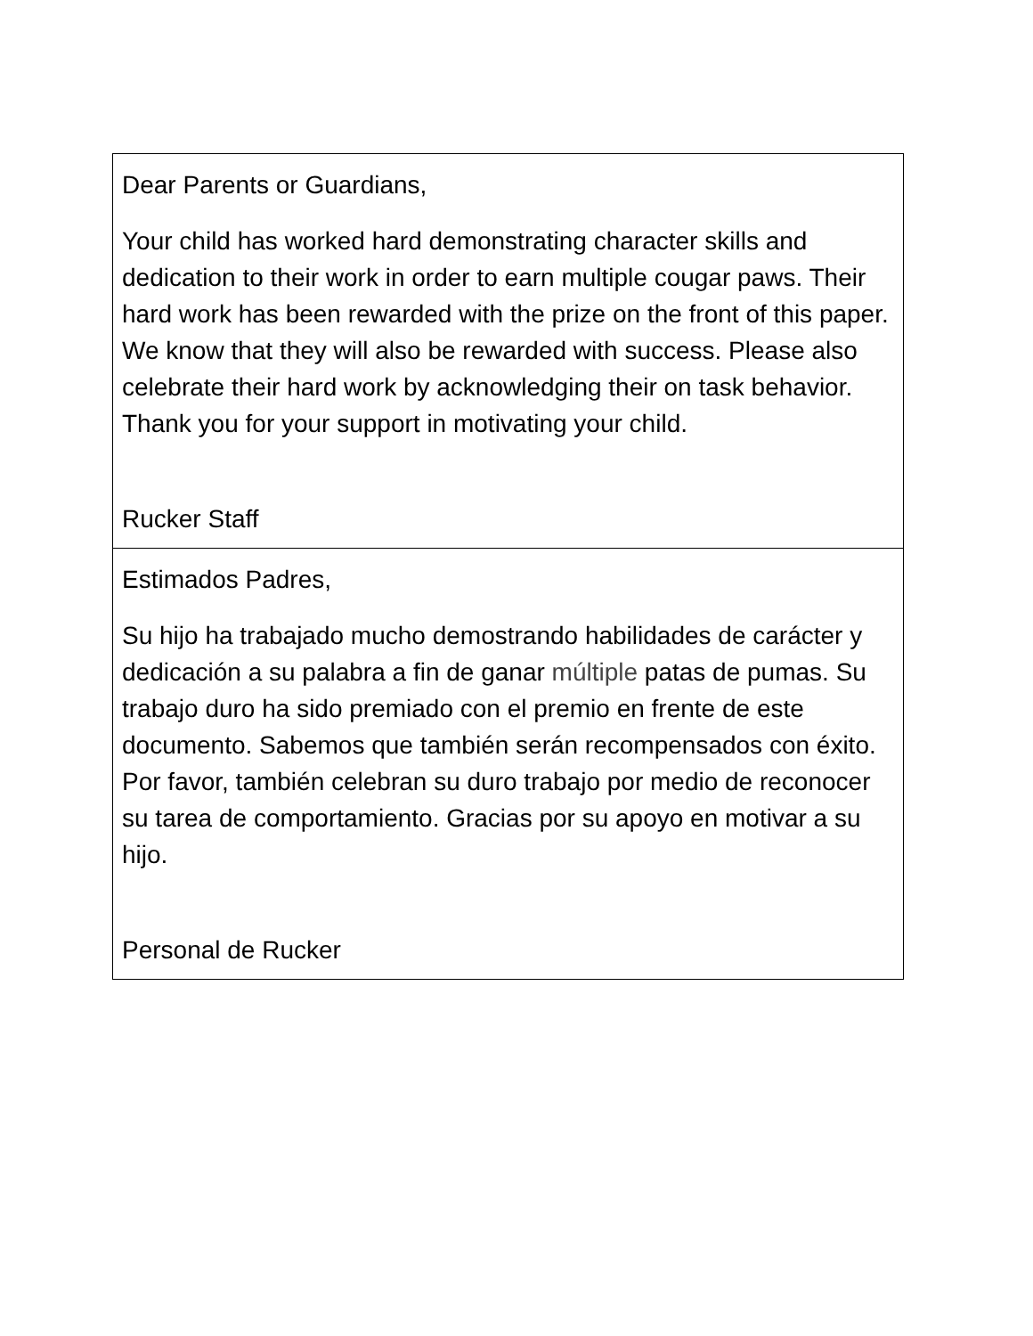Dear Parents or Guardians,
Your child has worked hard demonstrating character skills and dedication to their work in order to earn multiple cougar paws. Their hard work has been rewarded with the prize on the front of this paper. We know that they will also be rewarded with success. Please also celebrate their hard work by acknowledging their on task behavior. Thank you for your support in motivating your child.
Rucker Staff
Estimados Padres,
Su hijo ha trabajado mucho demostrando habilidades de carácter y dedicación a su palabra a fin de ganar múltiple patas de pumas. Su trabajo duro ha sido premiado con el premio en frente de este documento. Sabemos que también serán recompensados con éxito. Por favor, también celebran su duro trabajo por medio de reconocer su tarea de comportamiento. Gracias por su apoyo en motivar a su hijo.
Personal de Rucker